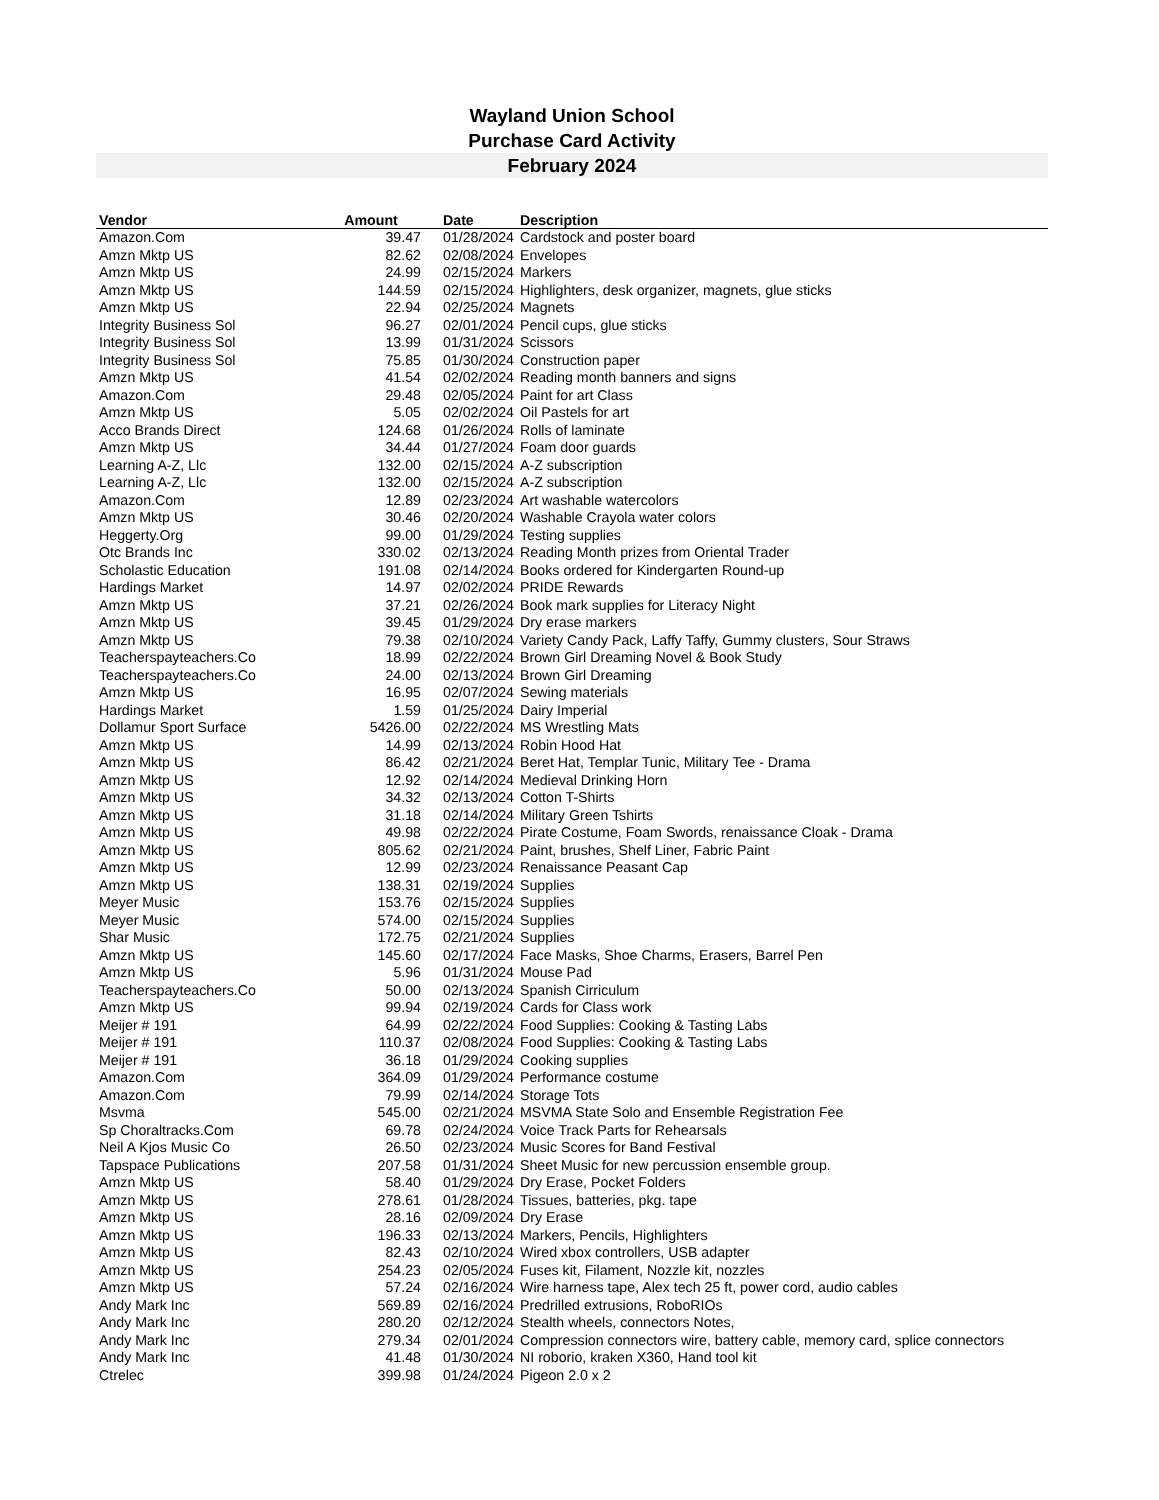Wayland Union School
Purchase Card Activity
February 2024
| Vendor | Amount | Date | Description |
| --- | --- | --- | --- |
| Amazon.Com | 39.47 | 01/28/2024 | Cardstock and poster board |
| Amzn Mktp US | 82.62 | 02/08/2024 | Envelopes |
| Amzn Mktp US | 24.99 | 02/15/2024 | Markers |
| Amzn Mktp US | 144.59 | 02/15/2024 | Highlighters, desk organizer, magnets, glue sticks |
| Amzn Mktp US | 22.94 | 02/25/2024 | Magnets |
| Integrity Business Sol | 96.27 | 02/01/2024 | Pencil cups, glue sticks |
| Integrity Business Sol | 13.99 | 01/31/2024 | Scissors |
| Integrity Business Sol | 75.85 | 01/30/2024 | Construction paper |
| Amzn Mktp US | 41.54 | 02/02/2024 | Reading month banners and signs |
| Amazon.Com | 29.48 | 02/05/2024 | Paint for art Class |
| Amzn Mktp US | 5.05 | 02/02/2024 | Oil Pastels for art |
| Acco Brands Direct | 124.68 | 01/26/2024 | Rolls of laminate |
| Amzn Mktp US | 34.44 | 01/27/2024 | Foam door guards |
| Learning A-Z, Llc | 132.00 | 02/15/2024 | A-Z subscription |
| Learning A-Z, Llc | 132.00 | 02/15/2024 | A-Z subscription |
| Amazon.Com | 12.89 | 02/23/2024 | Art washable watercolors |
| Amzn Mktp US | 30.46 | 02/20/2024 | Washable Crayola water colors |
| Heggerty.Org | 99.00 | 01/29/2024 | Testing supplies |
| Otc Brands Inc | 330.02 | 02/13/2024 | Reading Month prizes from Oriental Trader |
| Scholastic Education | 191.08 | 02/14/2024 | Books ordered for Kindergarten Round-up |
| Hardings Market | 14.97 | 02/02/2024 | PRIDE Rewards |
| Amzn Mktp US | 37.21 | 02/26/2024 | Book mark supplies for Literacy Night |
| Amzn Mktp US | 39.45 | 01/29/2024 | Dry erase markers |
| Amzn Mktp US | 79.38 | 02/10/2024 | Variety Candy Pack, Laffy Taffy, Gummy clusters, Sour Straws |
| Teacherspayteachers.Co | 18.99 | 02/22/2024 | Brown Girl Dreaming Novel & Book Study |
| Teacherspayteachers.Co | 24.00 | 02/13/2024 | Brown Girl Dreaming |
| Amzn Mktp US | 16.95 | 02/07/2024 | Sewing materials |
| Hardings Market | 1.59 | 01/25/2024 | Dairy Imperial |
| Dollamur Sport Surface | 5426.00 | 02/22/2024 | MS Wrestling Mats |
| Amzn Mktp US | 14.99 | 02/13/2024 | Robin Hood Hat |
| Amzn Mktp US | 86.42 | 02/21/2024 | Beret Hat, Templar Tunic, Military Tee - Drama |
| Amzn Mktp US | 12.92 | 02/14/2024 | Medieval Drinking Horn |
| Amzn Mktp US | 34.32 | 02/13/2024 | Cotton T-Shirts |
| Amzn Mktp US | 31.18 | 02/14/2024 | Military Green Tshirts |
| Amzn Mktp US | 49.98 | 02/22/2024 | Pirate Costume, Foam Swords, renaissance Cloak - Drama |
| Amzn Mktp US | 805.62 | 02/21/2024 | Paint, brushes, Shelf Liner, Fabric Paint |
| Amzn Mktp US | 12.99 | 02/23/2024 | Renaissance Peasant Cap |
| Amzn Mktp US | 138.31 | 02/19/2024 | Supplies |
| Meyer Music | 153.76 | 02/15/2024 | Supplies |
| Meyer Music | 574.00 | 02/15/2024 | Supplies |
| Shar Music | 172.75 | 02/21/2024 | Supplies |
| Amzn Mktp US | 145.60 | 02/17/2024 | Face Masks, Shoe Charms, Erasers, Barrel Pen |
| Amzn Mktp US | 5.96 | 01/31/2024 | Mouse Pad |
| Teacherspayteachers.Co | 50.00 | 02/13/2024 | Spanish Cirriculum |
| Amzn Mktp US | 99.94 | 02/19/2024 | Cards for Class work |
| Meijer # 191 | 64.99 | 02/22/2024 | Food Supplies: Cooking & Tasting Labs |
| Meijer # 191 | 110.37 | 02/08/2024 | Food Supplies: Cooking & Tasting Labs |
| Meijer # 191 | 36.18 | 01/29/2024 | Cooking supplies |
| Amazon.Com | 364.09 | 01/29/2024 | Performance costume |
| Amazon.Com | 79.99 | 02/14/2024 | Storage Tots |
| Msvma | 545.00 | 02/21/2024 | MSVMA State Solo and Ensemble Registration Fee |
| Sp Choraltracks.Com | 69.78 | 02/24/2024 | Voice Track Parts for Rehearsals |
| Neil A Kjos Music Co | 26.50 | 02/23/2024 | Music Scores for Band Festival |
| Tapspace Publications | 207.58 | 01/31/2024 | Sheet Music for new percussion ensemble group. |
| Amzn Mktp US | 58.40 | 01/29/2024 | Dry Erase, Pocket Folders |
| Amzn Mktp US | 278.61 | 01/28/2024 | Tissues, batteries, pkg. tape |
| Amzn Mktp US | 28.16 | 02/09/2024 | Dry Erase |
| Amzn Mktp US | 196.33 | 02/13/2024 | Markers, Pencils, Highlighters |
| Amzn Mktp US | 82.43 | 02/10/2024 | Wired xbox controllers, USB adapter |
| Amzn Mktp US | 254.23 | 02/05/2024 | Fuses kit, Filament, Nozzle kit, nozzles |
| Amzn Mktp US | 57.24 | 02/16/2024 | Wire harness tape, Alex tech 25 ft, power cord, audio cables |
| Andy Mark Inc | 569.89 | 02/16/2024 | Predrilled extrusions, RoboRIOs |
| Andy Mark Inc | 280.20 | 02/12/2024 | Stealth wheels, connectors Notes, |
| Andy Mark Inc | 279.34 | 02/01/2024 | Compression connectors wire, battery cable, memory card, splice connectors |
| Andy Mark Inc | 41.48 | 01/30/2024 | NI roborio, kraken X360, Hand tool kit |
| Ctrelec | 399.98 | 01/24/2024 | Pigeon 2.0 x 2 |